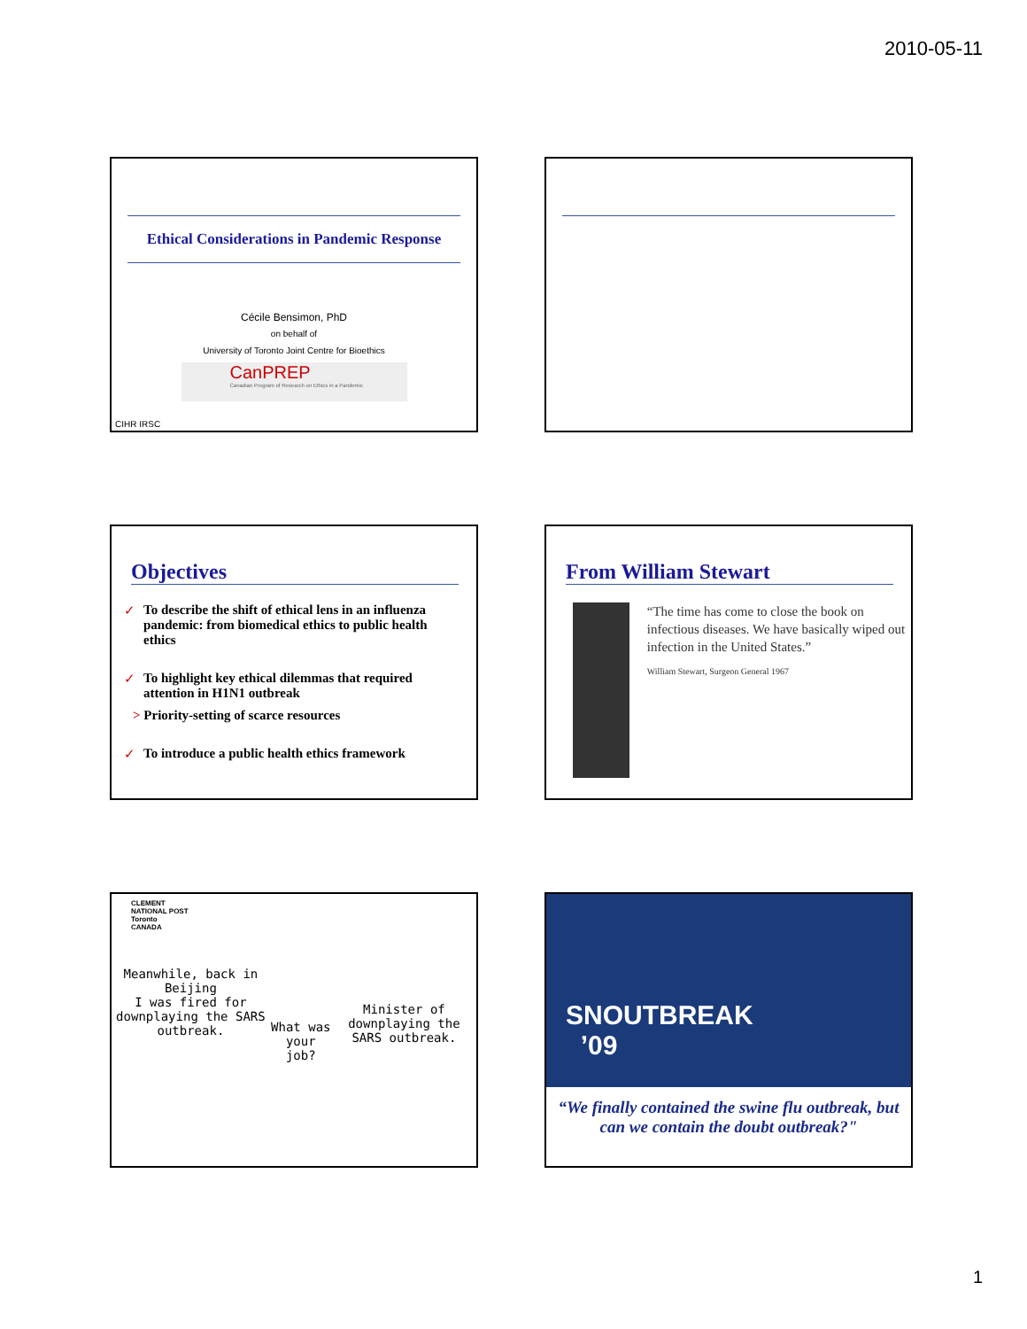2010-05-11
Ethical Considerations in Pandemic Response
Cécile Bensimon, PhD
on behalf of
University of Toronto Joint Centre for Bioethics
CanPREP
Canadian Program of Research on Ethics in a Pandemic
CIHR IRSC
Objectives
✓ To describe the shift of ethical lens in an influenza pandemic: from biomedical ethics to public health ethics
✓ To highlight key ethical dilemmas that required attention in H1N1 outbreak
> Priority-setting of scarce resources
✓ To introduce a public health ethics framework
From William Stewart
“The time has come to close the book on infectious diseases. We have basically wiped out infection in the United States.”
William Stewart, Surgeon General 1967
CLEMENT
NATIONAL POST
Toronto
CANADA
Meanwhile, back in Beijing
I was fired for downplaying the SARS outbreak.
What was your job?
Minister of downplaying the SARS outbreak.
SNOUTBREAK
’09
“We finally contained the swine flu outbreak, but can we contain the doubt outbreak?"
1